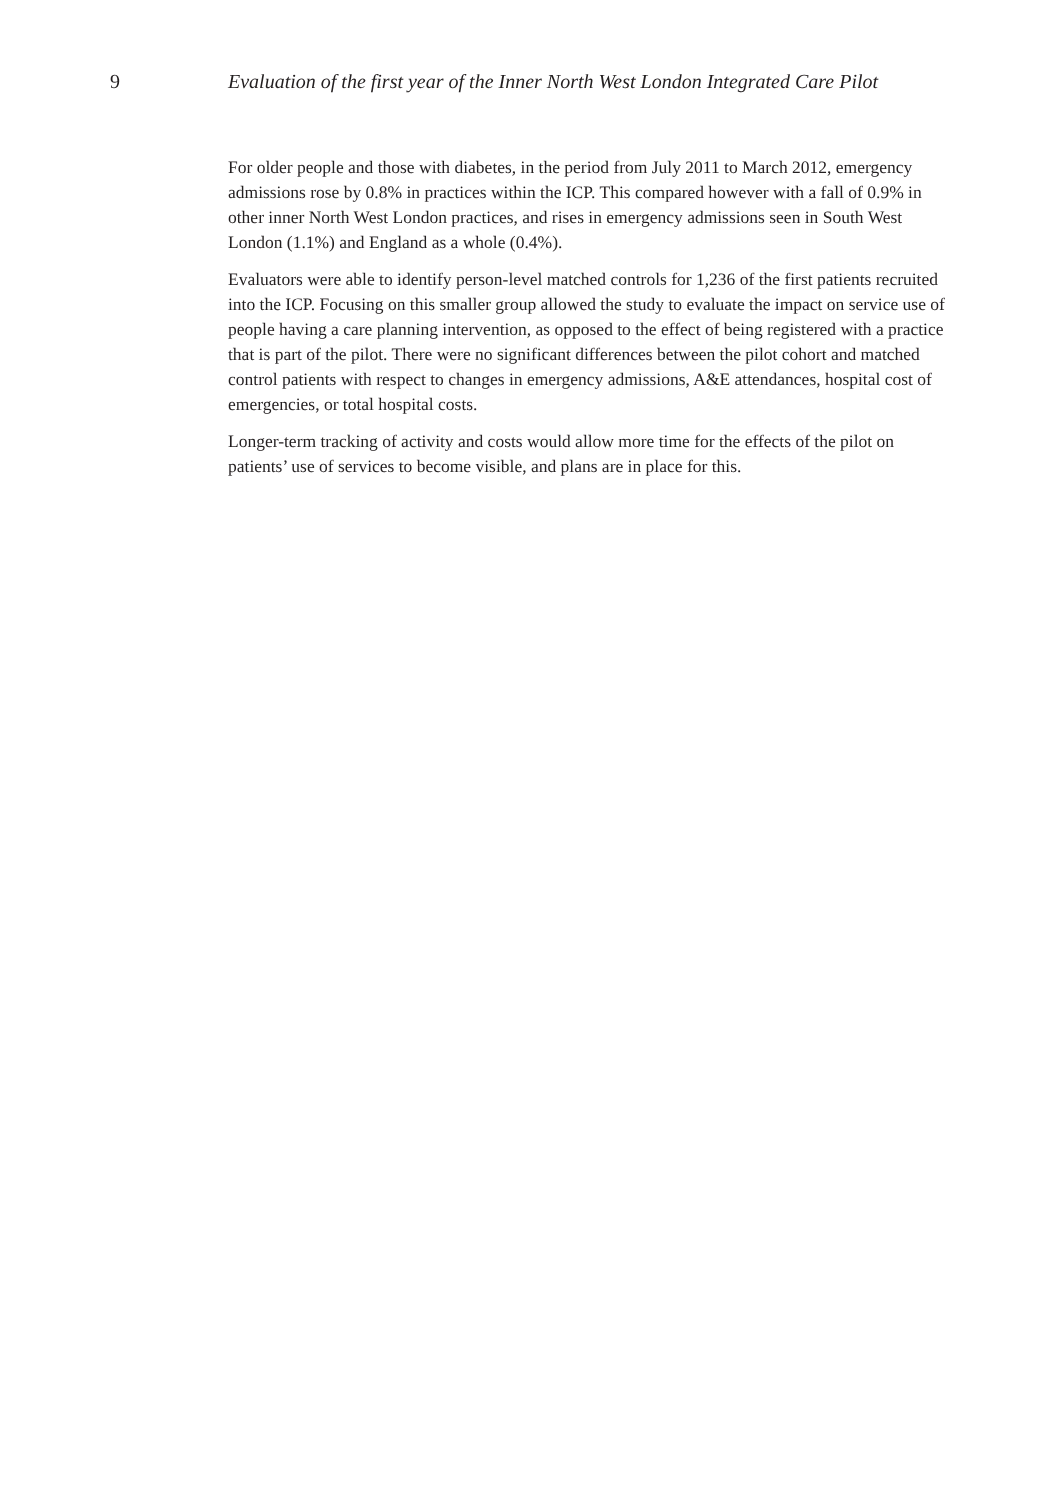9 Evaluation of the first year of the Inner North West London Integrated Care Pilot
For older people and those with diabetes, in the period from July 2011 to March 2012, emergency admissions rose by 0.8% in practices within the ICP. This compared however with a fall of 0.9% in other inner North West London practices, and rises in emergency admissions seen in South West London (1.1%) and England as a whole (0.4%).
Evaluators were able to identify person-level matched controls for 1,236 of the first patients recruited into the ICP. Focusing on this smaller group allowed the study to evaluate the impact on service use of people having a care planning intervention, as opposed to the effect of being registered with a practice that is part of the pilot. There were no significant differences between the pilot cohort and matched control patients with respect to changes in emergency admissions, A&E attendances, hospital cost of emergencies, or total hospital costs.
Longer-term tracking of activity and costs would allow more time for the effects of the pilot on patients’ use of services to become visible, and plans are in place for this.